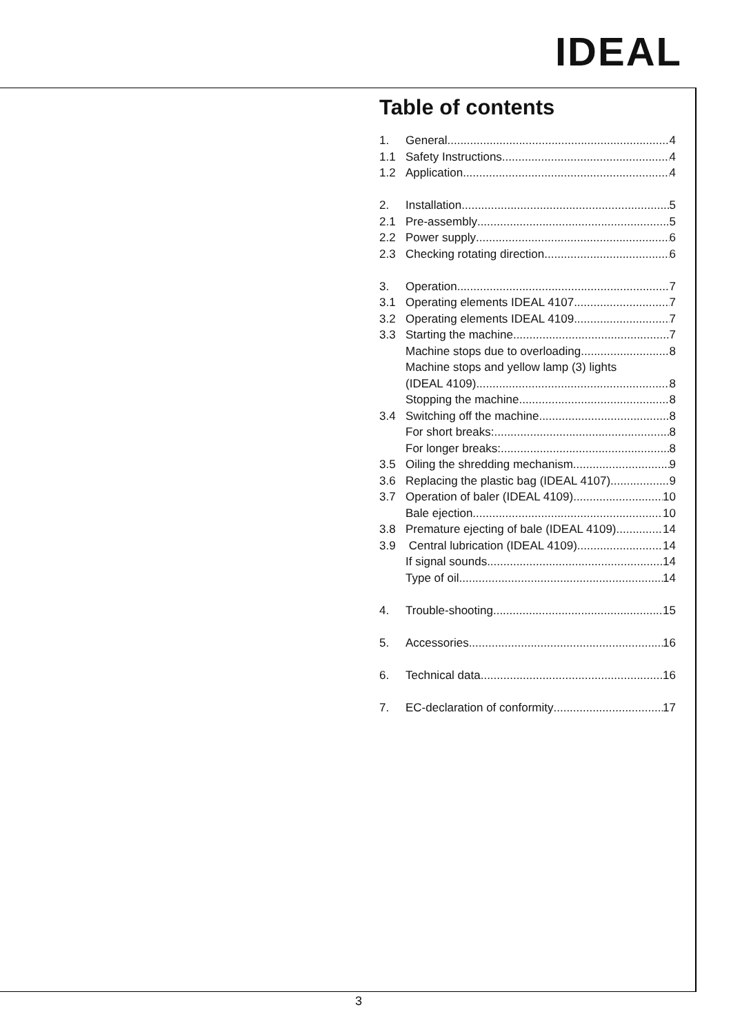IDEAL
Table of contents
1. General 4
1.1 Safety Instructions 4
1.2 Application 4
2. Installation 5
2.1 Pre-assembly 5
2.2 Power supply 6
2.3 Checking rotating direction 6
3. Operation 7
3.1 Operating elements IDEAL 4107 7
3.2 Operating elements IDEAL 4109 7
3.3 Starting the machine 7
Machine stops due to overloading 8
Machine stops and yellow lamp (3) lights
(IDEAL 4109) 8
Stopping the machine 8
3.4 Switching off the machine 8
For short breaks: 8
For longer breaks: 8
3.5 Oiling the shredding mechanism 9
3.6 Replacing the plastic bag (IDEAL 4107) 9
3.7 Operation of baler (IDEAL 4109) 10
Bale ejection 10
3.8 Premature ejecting of bale (IDEAL 4109) 14
3.9 Central lubrication (IDEAL 4109) 14
If signal sounds 14
Type of oil 14
4. Trouble-shooting 15
5. Accessories 16
6. Technical data 16
7. EC-declaration of conformity 17
3